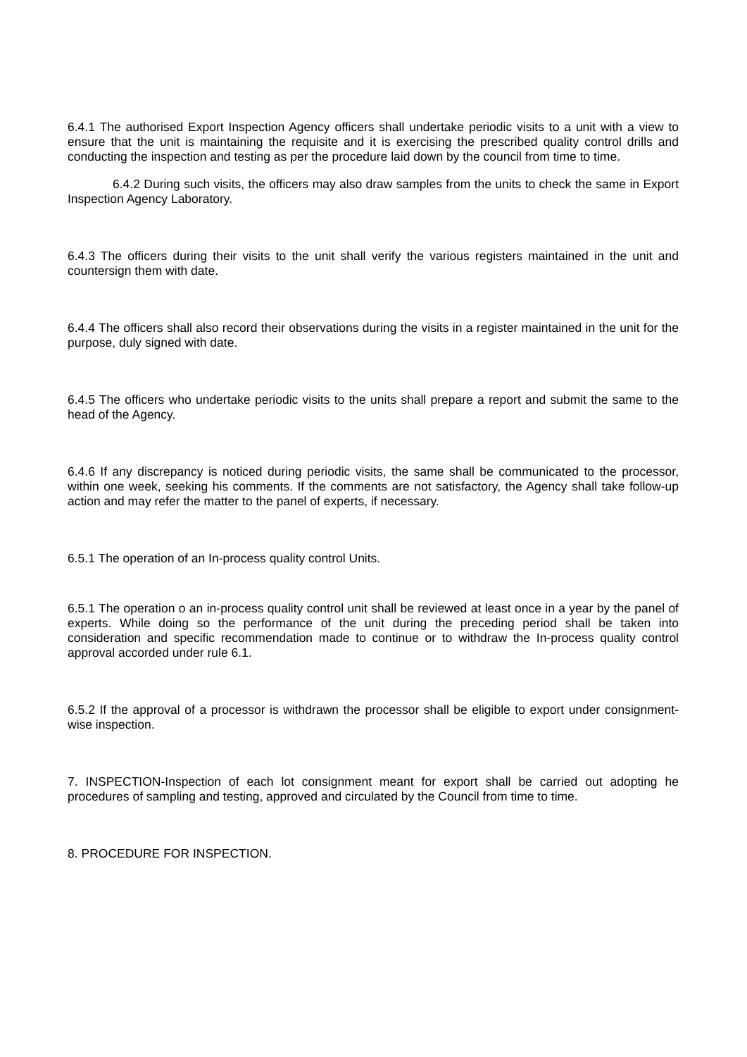6.4.1 The authorised Export Inspection Agency officers shall undertake periodic visits to a unit with a view to ensure that the unit is maintaining the requisite and it is exercising the prescribed quality control drills and conducting the inspection and testing as per the procedure laid down by the council from time to time.
6.4.2 During such visits, the officers may also draw samples from the units to check the same in Export Inspection Agency Laboratory.
6.4.3 The officers during their visits to the unit shall verify the various registers maintained in the unit and countersign them with date.
6.4.4 The officers shall also record their observations during the visits in a register maintained in the unit for the purpose, duly signed with date.
6.4.5 The officers who undertake periodic visits to the units shall prepare a report and submit the same to the head of the Agency.
6.4.6 If any discrepancy is noticed during periodic visits, the same shall be communicated to the processor, within one week, seeking his comments. If the comments are not satisfactory, the Agency shall take follow-up action and may refer the matter to the panel of experts, if necessary.
6.5.1 The operation of an In-process quality control Units.
6.5.1 The operation o an in-process quality control unit shall be reviewed at least once in a year by the panel of experts. While doing so the performance of the unit during the preceding period shall be taken into consideration and specific recommendation made to continue or to withdraw the In-process quality control approval accorded under rule 6.1.
6.5.2 If the approval of a processor is withdrawn the processor shall be eligible to export under consignment-wise inspection.
7. INSPECTION-Inspection of each lot consignment meant for export shall be carried out adopting he procedures of sampling and testing, approved and circulated by the Council from time to time.
8. PROCEDURE FOR INSPECTION.